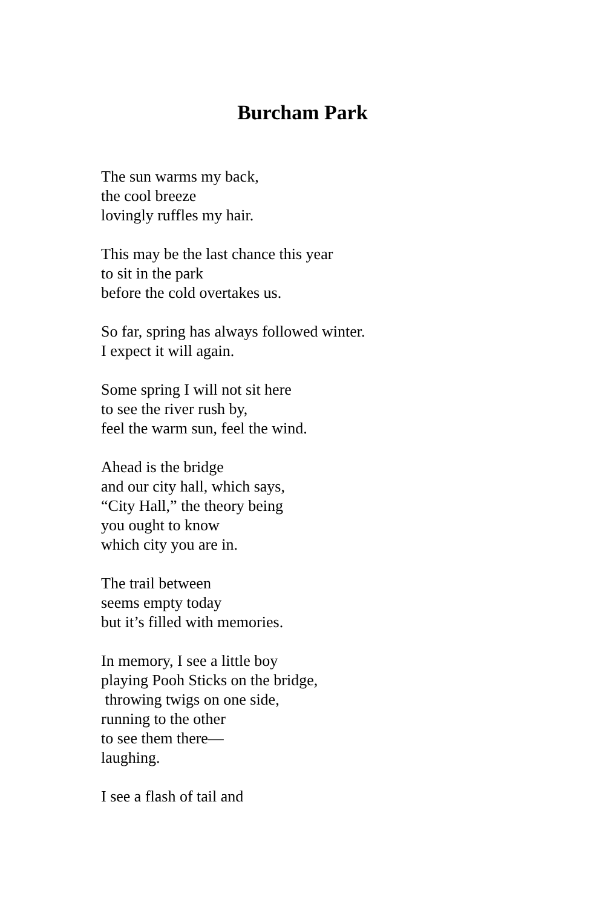Burcham Park
The sun warms my back,
the cool breeze
lovingly ruffles my hair.
This may be the last chance this year
to sit in the park
before the cold overtakes us.
So far, spring has always followed winter.
I expect it will again.
Some spring I will not sit here
to see the river rush by,
feel the warm sun, feel the wind.
Ahead is the bridge
and our city hall, which says,
“City Hall,” the theory being
you ought to know
which city you are in.
The trail between
seems empty today
but it’s filled with memories.
In memory, I see a little boy
playing Pooh Sticks on the bridge,
throwing twigs on one side,
running to the other
to see them there—
laughing.
I see a flash of tail and